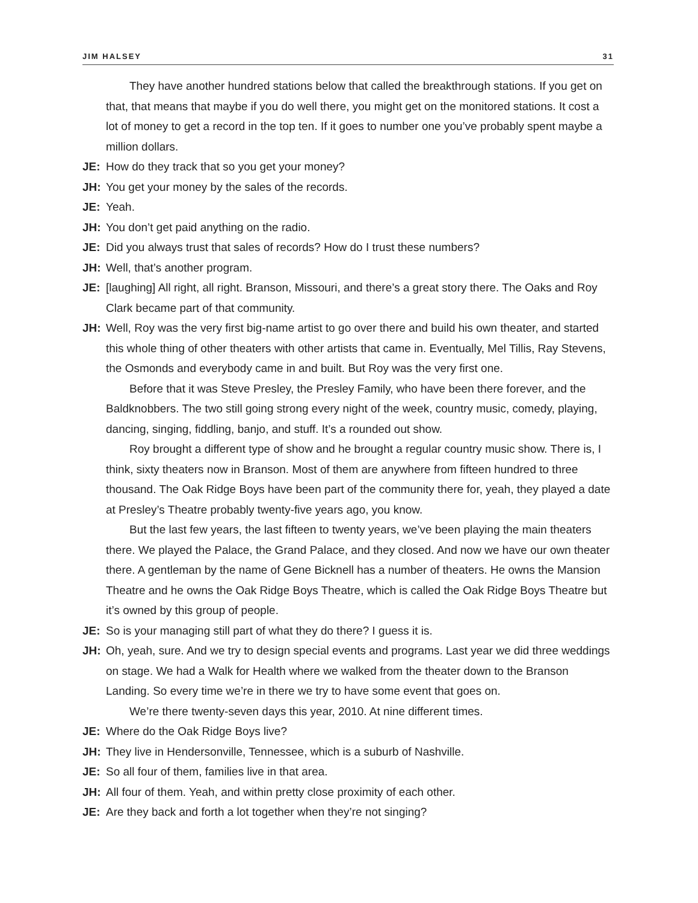JIM HALSEY 31
They have another hundred stations below that called the breakthrough stations. If you get on that, that means that maybe if you do well there, you might get on the monitored stations. It cost a lot of money to get a record in the top ten. If it goes to number one you’ve probably spent maybe a million dollars.
JE: How do they track that so you get your money?
JH: You get your money by the sales of the records.
JE: Yeah.
JH: You don’t get paid anything on the radio.
JE: Did you always trust that sales of records? How do I trust these numbers?
JH: Well, that’s another program.
JE: [laughing] All right, all right. Branson, Missouri, and there’s a great story there. The Oaks and Roy Clark became part of that community.
JH: Well, Roy was the very first big-name artist to go over there and build his own theater, and started this whole thing of other theaters with other artists that came in. Eventually, Mel Tillis, Ray Stevens, the Osmonds and everybody came in and built. But Roy was the very first one.
Before that it was Steve Presley, the Presley Family, who have been there forever, and the Baldknobbers. The two still going strong every night of the week, country music, comedy, playing, dancing, singing, fiddling, banjo, and stuff. It’s a rounded out show.
Roy brought a different type of show and he brought a regular country music show. There is, I think, sixty theaters now in Branson. Most of them are anywhere from fifteen hundred to three thousand. The Oak Ridge Boys have been part of the community there for, yeah, they played a date at Presley’s Theatre probably twenty-five years ago, you know.
But the last few years, the last fifteen to twenty years, we’ve been playing the main theaters there. We played the Palace, the Grand Palace, and they closed. And now we have our own theater there. A gentleman by the name of Gene Bicknell has a number of theaters. He owns the Mansion Theatre and he owns the Oak Ridge Boys Theatre, which is called the Oak Ridge Boys Theatre but it’s owned by this group of people.
JE: So is your managing still part of what they do there? I guess it is.
JH: Oh, yeah, sure. And we try to design special events and programs. Last year we did three weddings on stage. We had a Walk for Health where we walked from the theater down to the Branson Landing. So every time we’re in there we try to have some event that goes on.
We’re there twenty-seven days this year, 2010. At nine different times.
JE: Where do the Oak Ridge Boys live?
JH: They live in Hendersonville, Tennessee, which is a suburb of Nashville.
JE: So all four of them, families live in that area.
JH: All four of them. Yeah, and within pretty close proximity of each other.
JE: Are they back and forth a lot together when they’re not singing?